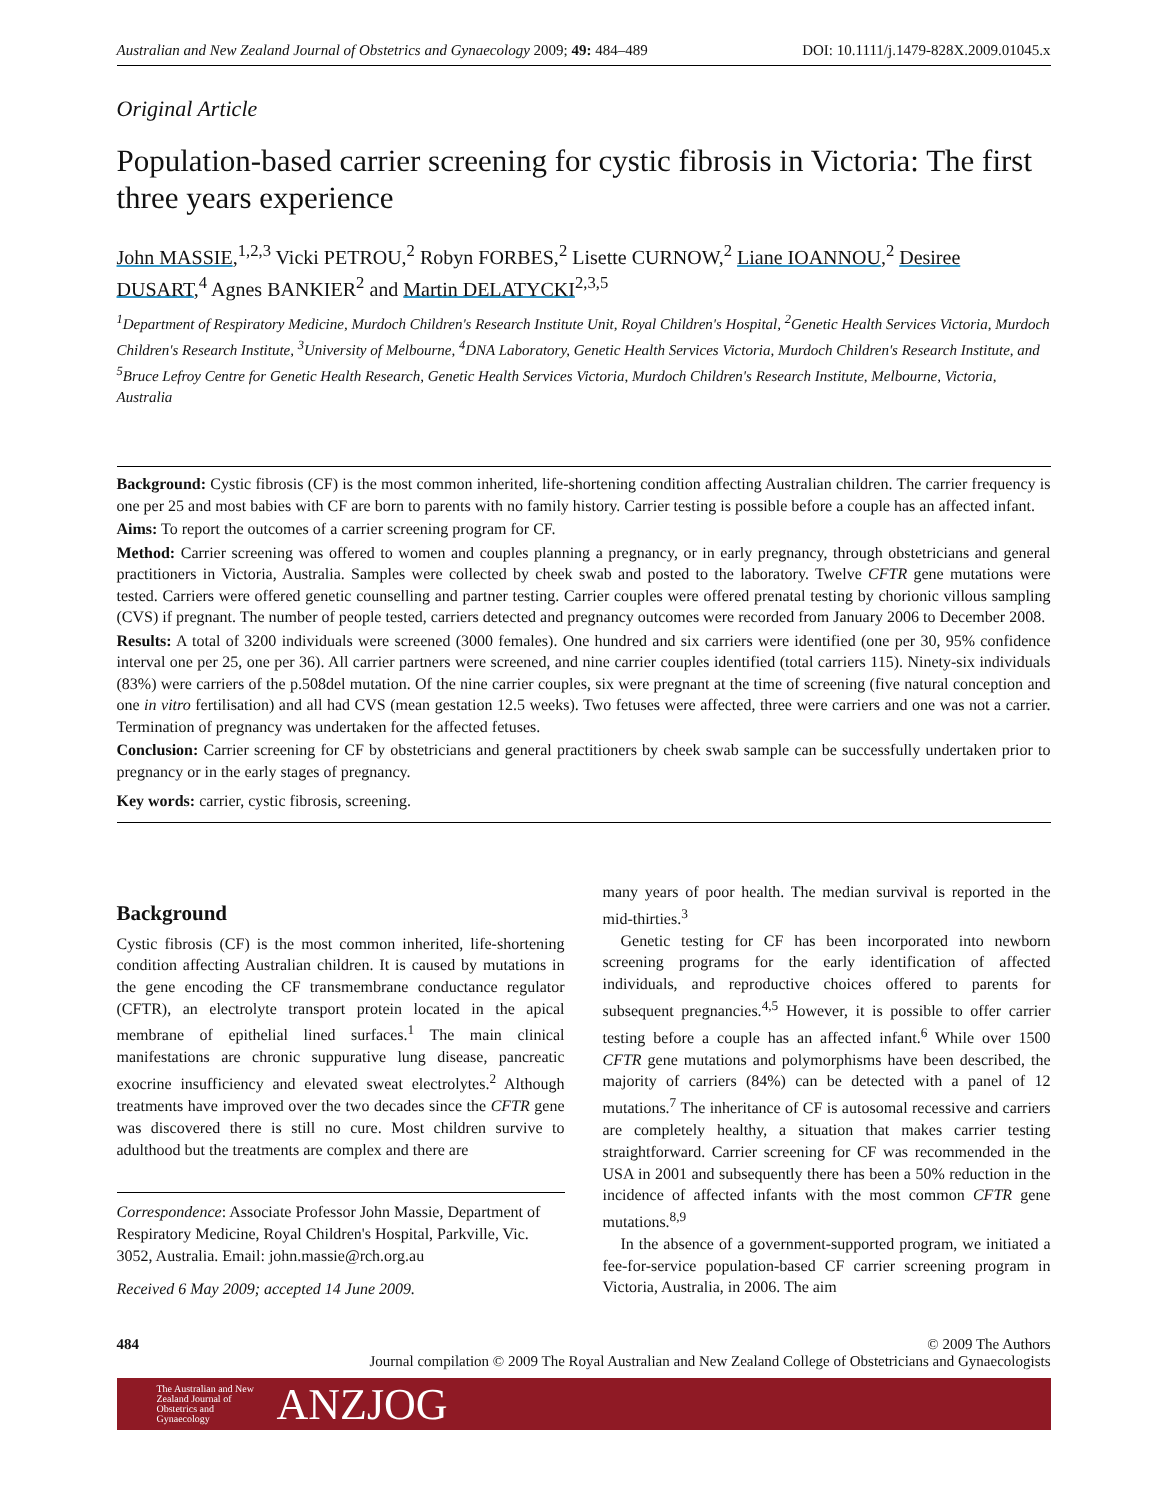Australian and New Zealand Journal of Obstetrics and Gynaecology 2009; 49: 484–489 DOI: 10.1111/j.1479-828X.2009.01045.x
Original Article
Population-based carrier screening for cystic fibrosis in Victoria: The first three years experience
John MASSIE,<sup>1,2,3</sup> Vicki PETROU,<sup>2</sup> Robyn FORBES,<sup>2</sup> Lisette CURNOW,<sup>2</sup> Liane IOANNOU,<sup>2</sup> Desiree DUSART,<sup>4</sup> Agnes BANKIER<sup>2</sup> and Martin DELATYCKI<sup>2,3,5</sup>
<sup>1</sup> Department of Respiratory Medicine, Murdoch Children's Research Institute Unit, Royal Children's Hospital, <sup>2</sup>Genetic Health Services Victoria, Murdoch Children's Research Institute, <sup>3</sup>University of Melbourne, <sup>4</sup>DNA Laboratory, Genetic Health Services Victoria, Murdoch Children's Research Institute, and <sup>5</sup>Bruce Lefroy Centre for Genetic Health Research, Genetic Health Services Victoria, Murdoch Children's Research Institute, Melbourne, Victoria, Australia
Background: Cystic fibrosis (CF) is the most common inherited, life-shortening condition affecting Australian children. The carrier frequency is one per 25 and most babies with CF are born to parents with no family history. Carrier testing is possible before a couple has an affected infant.
Aims: To report the outcomes of a carrier screening program for CF.
Method: Carrier screening was offered to women and couples planning a pregnancy, or in early pregnancy, through obstetricians and general practitioners in Victoria, Australia. Samples were collected by cheek swab and posted to the laboratory. Twelve CFTR gene mutations were tested. Carriers were offered genetic counselling and partner testing. Carrier couples were offered prenatal testing by chorionic villous sampling (CVS) if pregnant. The number of people tested, carriers detected and pregnancy outcomes were recorded from January 2006 to December 2008.
Results: A total of 3200 individuals were screened (3000 females). One hundred and six carriers were identified (one per 30, 95% confidence interval one per 25, one per 36). All carrier partners were screened, and nine carrier couples identified (total carriers 115). Ninety-six individuals (83%) were carriers of the p.508del mutation. Of the nine carrier couples, six were pregnant at the time of screening (five natural conception and one in vitro fertilisation) and all had CVS (mean gestation 12.5 weeks). Two fetuses were affected, three were carriers and one was not a carrier. Termination of pregnancy was undertaken for the affected fetuses.
Conclusion: Carrier screening for CF by obstetricians and general practitioners by cheek swab sample can be successfully undertaken prior to pregnancy or in the early stages of pregnancy.
Key words: carrier, cystic fibrosis, screening.
Background
Cystic fibrosis (CF) is the most common inherited, life-shortening condition affecting Australian children. It is caused by mutations in the gene encoding the CF transmembrane conductance regulator (CFTR), an electrolyte transport protein located in the apical membrane of epithelial lined surfaces.<sup>1</sup> The main clinical manifestations are chronic suppurative lung disease, pancreatic exocrine insufficiency and elevated sweat electrolytes.<sup>2</sup> Although treatments have improved over the two decades since the CFTR gene was discovered there is still no cure. Most children survive to adulthood but the treatments are complex and there are
Correspondence: Associate Professor John Massie, Department of Respiratory Medicine, Royal Children's Hospital, Parkville, Vic. 3052, Australia. Email: john.massie@rch.org.au
Received 6 May 2009; accepted 14 June 2009.
many years of poor health. The median survival is reported in the mid-thirties.<sup>3</sup>
Genetic testing for CF has been incorporated into newborn screening programs for the early identification of affected individuals, and reproductive choices offered to parents for subsequent pregnancies.<sup>4,5</sup> However, it is possible to offer carrier testing before a couple has an affected infant.<sup>6</sup> While over 1500 CFTR gene mutations and polymorphisms have been described, the majority of carriers (84%) can be detected with a panel of 12 mutations.<sup>7</sup> The inheritance of CF is autosomal recessive and carriers are completely healthy, a situation that makes carrier testing straightforward. Carrier screening for CF was recommended in the USA in 2001 and subsequently there has been a 50% reduction in the incidence of affected infants with the most common CFTR gene mutations.<sup>8,9</sup>
In the absence of a government-supported program, we initiated a fee-for-service population-based CF carrier screening program in Victoria, Australia, in 2006. The aim
484 © 2009 The Authors
Journal compilation © 2009 The Royal Australian and New Zealand College of Obstetricians and Gynaecologists
The Australian and New Zealand Journal of Obstetrics and Gynaecology ANZJOG